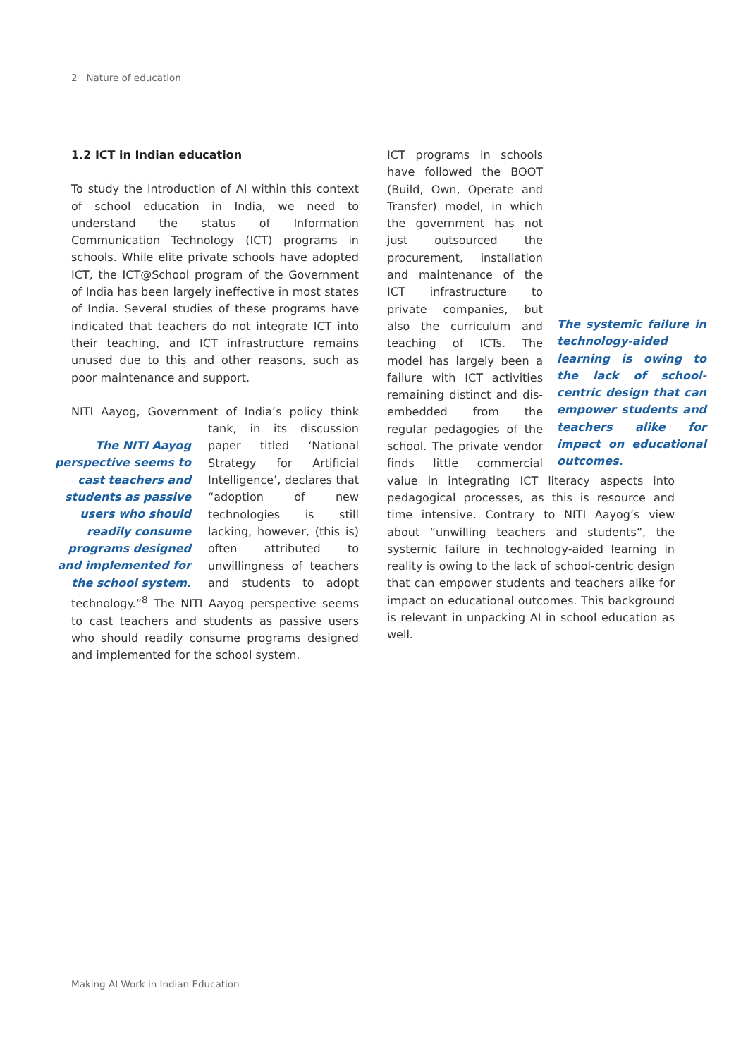2 Nature of education
1.2 ICT in Indian education
To study the introduction of AI within this context of school education in India, we need to understand the status of Information Communication Technology (ICT) programs in schools. While elite private schools have adopted ICT, the ICT@School program of the Government of India has been largely ineffective in most states of India. Several studies of these programs have indicated that teachers do not integrate ICT into their teaching, and ICT infrastructure remains unused due to this and other reasons, such as poor maintenance and support.
NITI Aayog, Government of India’s policy think tank, The NITI Aayog perspective seems to cast teachers and students as passive users who should readily consume programs designed and implemented for the school system. in its discussion paper titled ‘National Strategy for Artificial Intelligence’, declares that “adoption of new technologies is still lacking, however, (this is) often attributed to unwillingness of teachers and students to adopt technology.”<sup>8</sup> The NITI Aayog perspective seems to cast teachers and students as passive users who should readily consume programs designed and implemented for the school system.
The systemic failure in technology-aided learning is owing to the lack of school-centric design that can empower students and teachers alike for impact on educational outcomes. ICT programs in schools have followed the BOOT (Build, Own, Operate and Transfer) model, in which the government has not just outsourced the procurement, installation and maintenance of the ICT infrastructure to private companies, but also the curriculum and teaching of ICTs. The model has largely been a failure with ICT activities remaining distinct and dis-embedded from the regular pedagogies of the school. The private vendor finds little commercial value in integrating ICT literacy aspects into pedagogical processes, as this is resource and time intensive. Contrary to NITI Aayog’s view about “unwilling teachers and students”, the systemic failure in technology-aided learning in reality is owing to the lack of school-centric design that can empower students and teachers alike for impact on educational outcomes. This background is relevant in unpacking AI in school education as well.
Making AI Work in Indian Education